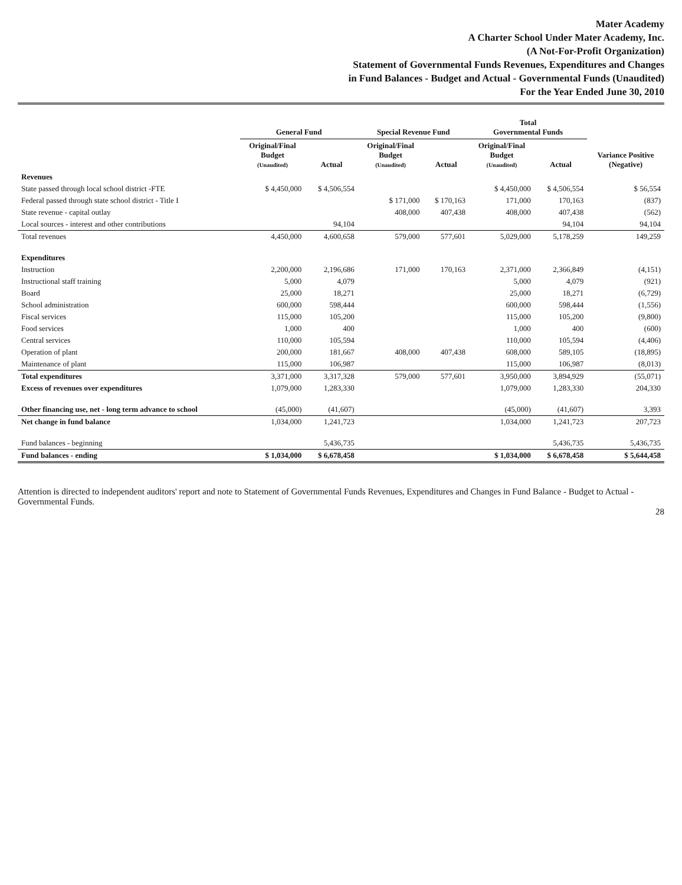Mater Academy
A Charter School Under Mater Academy, Inc.
(A Not-For-Profit Organization)
Statement of Governmental Funds Revenues, Expenditures and Changes
in Fund Balances - Budget and Actual - Governmental Funds (Unaudited)
For the Year Ended June 30, 2010
| | General Fund | | Special Revenue Fund | | Total Governmental Funds | | |
| --- | --- | --- | --- | --- | --- | --- | --- |
| | Original/Final Budget (Unaudited) | Actual | Original/Final Budget (Unaudited) | Actual | Original/Final Budget (Unaudited) | Actual | Variance Positive (Negative) |
| Revenues | | | | | | | |
| State passed through local school district -FTE | $ 4,450,000 | $ 4,506,554 | | | $ 4,450,000 | $ 4,506,554 | $ 56,554 |
| Federal passed through state school district - Title I | | | $ 171,000 | $ 170,163 | 171,000 | 170,163 | (837) |
| State revenue - capital outlay | | | 408,000 | 407,438 | 408,000 | 407,438 | (562) |
| Local sources - interest and other contributions | | 94,104 | | | | 94,104 | 94,104 |
| Total revenues | 4,450,000 | 4,600,658 | 579,000 | 577,601 | 5,029,000 | 5,178,259 | 149,259 |
| Expenditures | | | | | | | |
| Instruction | 2,200,000 | 2,196,686 | 171,000 | 170,163 | 2,371,000 | 2,366,849 | (4,151) |
| Instructional staff training | 5,000 | 4,079 | | | 5,000 | 4,079 | (921) |
| Board | 25,000 | 18,271 | | | 25,000 | 18,271 | (6,729) |
| School administration | 600,000 | 598,444 | | | 600,000 | 598,444 | (1,556) |
| Fiscal services | 115,000 | 105,200 | | | 115,000 | 105,200 | (9,800) |
| Food services | 1,000 | 400 | | | 1,000 | 400 | (600) |
| Central services | 110,000 | 105,594 | | | 110,000 | 105,594 | (4,406) |
| Operation of plant | 200,000 | 181,667 | 408,000 | 407,438 | 608,000 | 589,105 | (18,895) |
| Maintenance of plant | 115,000 | 106,987 | | | 115,000 | 106,987 | (8,013) |
| Total expenditures | 3,371,000 | 3,317,328 | 579,000 | 577,601 | 3,950,000 | 3,894,929 | (55,071) |
| Excess of revenues over expenditures | 1,079,000 | 1,283,330 | | | 1,079,000 | 1,283,330 | 204,330 |
| Other financing use, net - long term advance to school | (45,000) | (41,607) | | | (45,000) | (41,607) | 3,393 |
| Net change in fund balance | 1,034,000 | 1,241,723 | | | 1,034,000 | 1,241,723 | 207,723 |
| Fund balances - beginning | | 5,436,735 | | | | 5,436,735 | 5,436,735 |
| Fund balances - ending | $ 1,034,000 | $ 6,678,458 | | | $ 1,034,000 | $ 6,678,458 | $ 5,644,458 |
Attention is directed to independent auditors' report and note to Statement of Governmental Funds Revenues, Expenditures and Changes in Fund Balance - Budget to Actual - Governmental Funds.
28